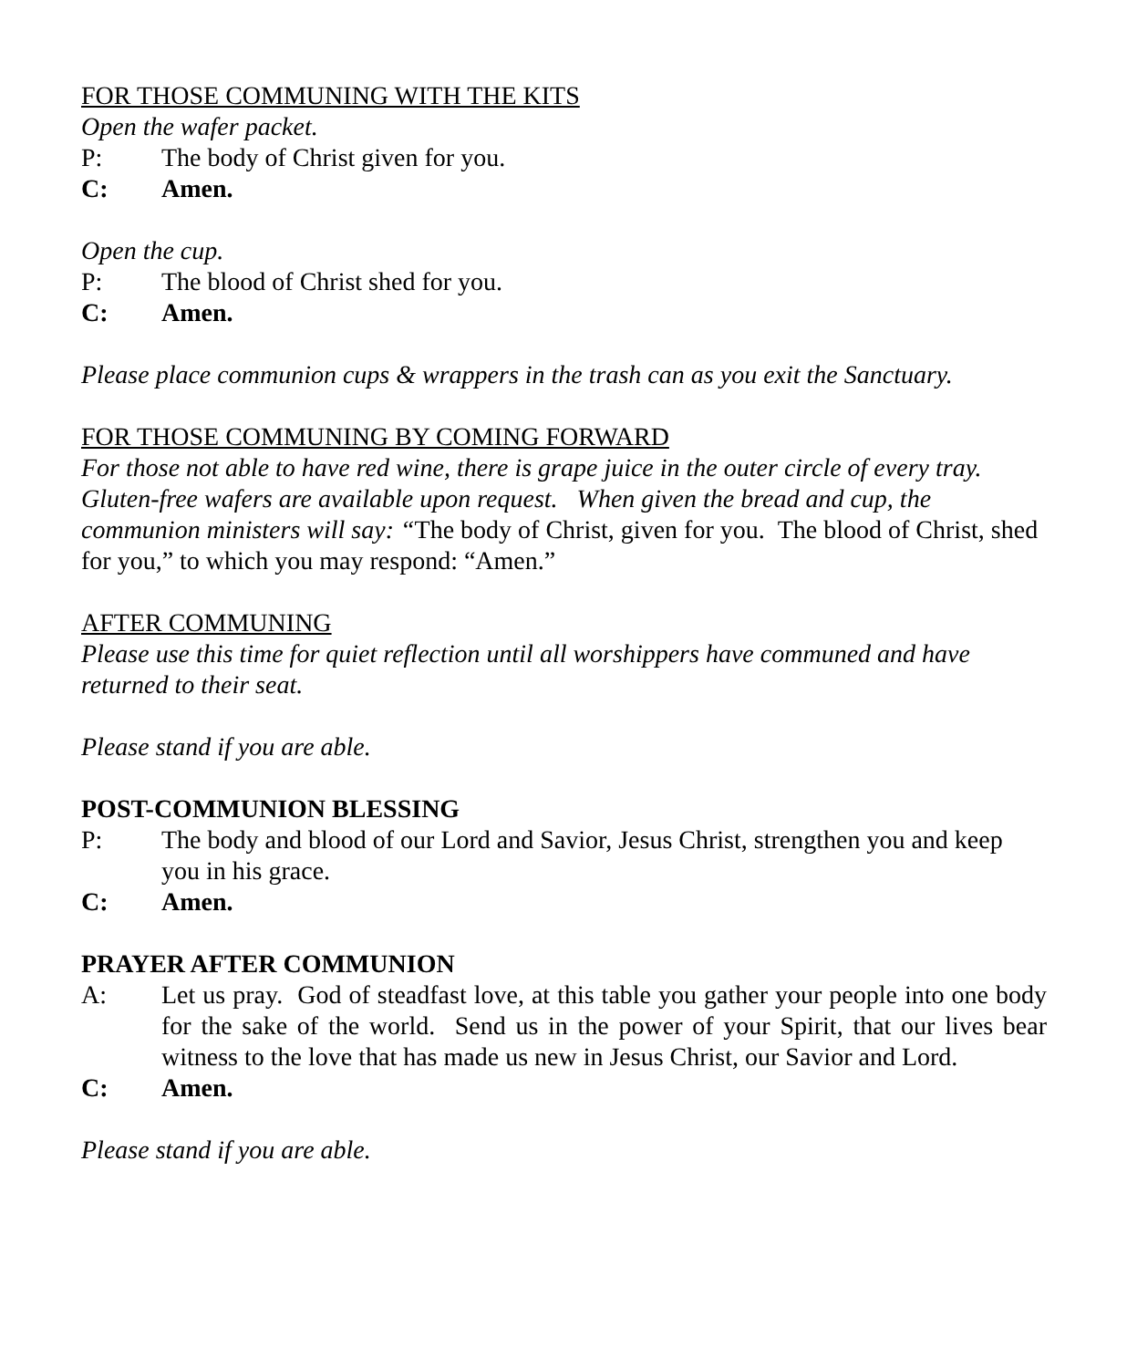FOR THOSE COMMUNING WITH THE KITS
Open the wafer packet.
P: The body of Christ given for you.
C: Amen.
Open the cup.
P: The blood of Christ shed for you.
C: Amen.
Please place communion cups & wrappers in the trash can as you exit the Sanctuary.
FOR THOSE COMMUNING BY COMING FORWARD
For those not able to have red wine, there is grape juice in the outer circle of every tray. Gluten-free wafers are available upon request. When given the bread and cup, the communion ministers will say: “The body of Christ, given for you. The blood of Christ, shed for you,” to which you may respond: “Amen.”
AFTER COMMUNING
Please use this time for quiet reflection until all worshippers have communed and have returned to their seat.
Please stand if you are able.
POST-COMMUNION BLESSING
P: The body and blood of our Lord and Savior, Jesus Christ, strengthen you and keep you in his grace.
C: Amen.
PRAYER AFTER COMMUNION
A: Let us pray. God of steadfast love, at this table you gather your people into one body for the sake of the world. Send us in the power of your Spirit, that our lives bear witness to the love that has made us new in Jesus Christ, our Savior and Lord.
C: Amen.
Please stand if you are able.